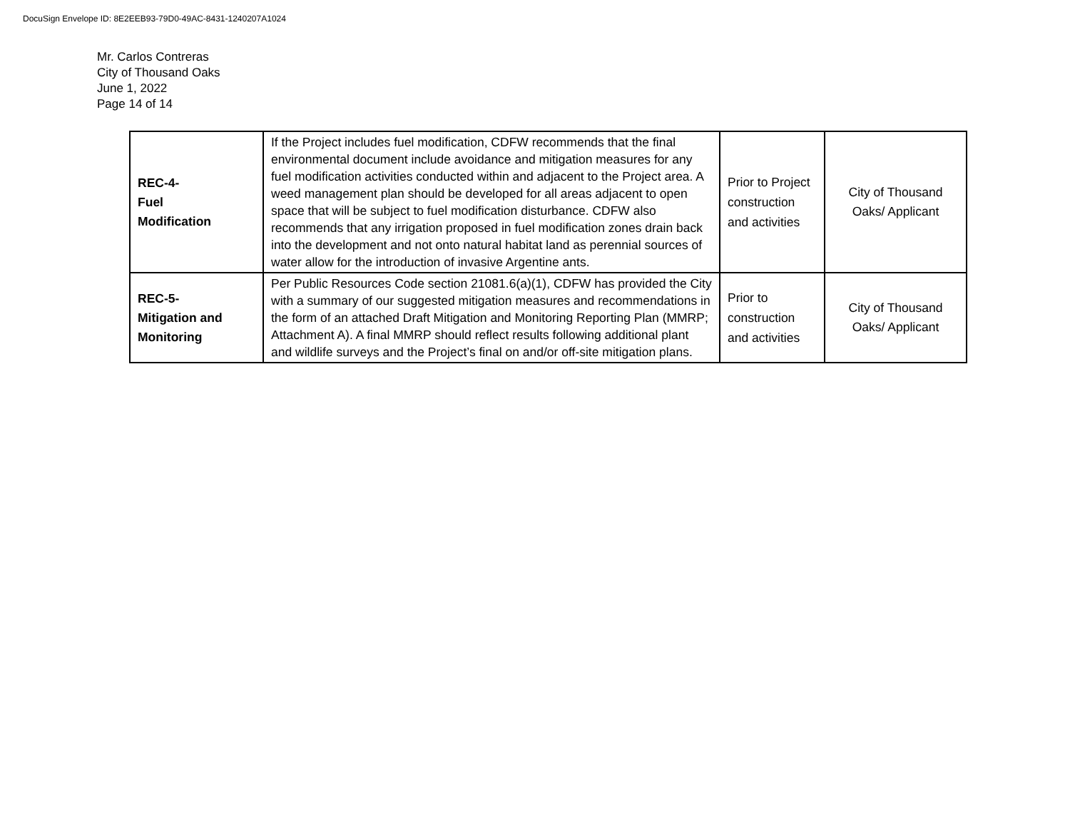DocuSign Envelope ID: 8E2EEB93-79D0-49AC-8431-1240207A1024
Mr. Carlos Contreras
City of Thousand Oaks
June 1, 2022
Page 14 of 14
| REC-4- Fuel Modification | If the Project includes fuel modification, CDFW recommends that the final environmental document include avoidance and mitigation measures for any fuel modification activities conducted within and adjacent to the Project area. A weed management plan should be developed for all areas adjacent to open space that will be subject to fuel modification disturbance. CDFW also recommends that any irrigation proposed in fuel modification zones drain back into the development and not onto natural habitat land as perennial sources of water allow for the introduction of invasive Argentine ants. | Prior to Project construction and activities | City of Thousand Oaks/ Applicant |
| REC-5- Mitigation and Monitoring | Per Public Resources Code section 21081.6(a)(1), CDFW has provided the City with a summary of our suggested mitigation measures and recommendations in the form of an attached Draft Mitigation and Monitoring Reporting Plan (MMRP; Attachment A). A final MMRP should reflect results following additional plant and wildlife surveys and the Project’s final on and/or off-site mitigation plans. | Prior to construction and activities | City of Thousand Oaks/ Applicant |